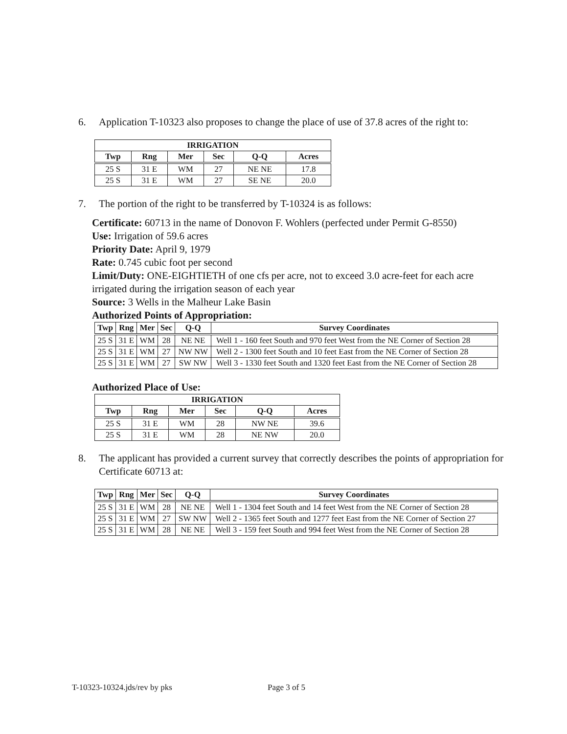6. Application T-10323 also proposes to change the place of use of 37.8 acres of the right to:
| IRRIGATION | | | | | |
| --- | --- | --- | --- | --- | --- |
| Twp | Rng | Mer | Sec | Q-Q | Acres |
| 25 S | 31 E | WM | 27 | NE NE | 17.8 |
| 25 S | 31 E | WM | 27 | SE NE | 20.0 |
7. The portion of the right to be transferred by T-10324 is as follows:
Certificate: 60713 in the name of Donovon F. Wohlers (perfected under Permit G-8550)
Use: Irrigation of 59.6 acres
Priority Date: April 9, 1979
Rate: 0.745 cubic foot per second
Limit/Duty: ONE-EIGHTIETH of one cfs per acre, not to exceed 3.0 acre-feet for each acre irrigated during the irrigation season of each year
Source: 3 Wells in the Malheur Lake Basin
Authorized Points of Appropriation:
| Twp | Rng | Mer | Sec | Q-Q | Survey Coordinates |
| --- | --- | --- | --- | --- | --- |
| 25 S | 31 E | WM | 28 | NE NE | Well 1 - 160 feet South and 970 feet West from the NE Corner of Section 28 |
| 25 S | 31 E | WM | 27 | NW NW | Well 2 - 1300 feet South and 10 feet East from the NE Corner of Section 28 |
| 25 S | 31 E | WM | 27 | SW NW | Well 3 - 1330 feet South and 1320 feet East from the NE Corner of Section 28 |
Authorized Place of Use:
| IRRIGATION | | | | | |
| --- | --- | --- | --- | --- | --- |
| Twp | Rng | Mer | Sec | Q-Q | Acres |
| 25 S | 31 E | WM | 28 | NW NE | 39.6 |
| 25 S | 31 E | WM | 28 | NE NW | 20.0 |
8. The applicant has provided a current survey that correctly describes the points of appropriation for Certificate 60713 at:
| Twp | Rng | Mer | Sec | Q-Q | Survey Coordinates |
| --- | --- | --- | --- | --- | --- |
| 25 S | 31 E | WM | 28 | NE NE | Well 1 - 1304 feet South and 14 feet West from the NE Corner of Section 28 |
| 25 S | 31 E | WM | 27 | SW NW | Well 2 - 1365 feet South and 1277 feet East from the NE Corner of Section 27 |
| 25 S | 31 E | WM | 28 | NE NE | Well 3 - 159 feet South and 994 feet West from the NE Corner of Section 28 |
T-10323-10324.jds/rev by pks Page 3 of 5